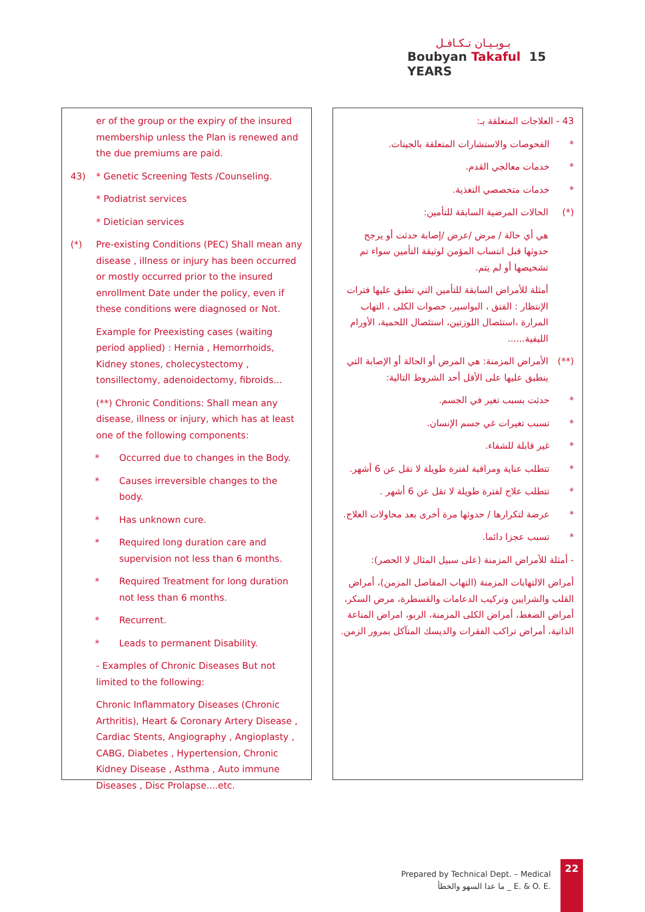بـوبـيـان تـكـافـل
Boubyan Takaful 15 YEARS
er of the group or the expiry of the insured membership unless the Plan is renewed and the due premiums are paid.
43) * Genetic Screening Tests /Counseling.
* Podiatrist services
* Dietician services
(*) Pre-existing Conditions (PEC) Shall mean any disease , illness or injury has been occurred or mostly occurred prior to the insured enrollment Date under the policy, even if these conditions were diagnosed or Not.
Example for Preexisting cases (waiting period applied) : Hernia , Hemorrhoids, Kidney stones, cholecystectomy , tonsillectomy, adenoidectomy, fibroids...
(**) Chronic Conditions: Shall mean any disease, illness or injury, which has at least one of the following components:
* Occurred due to changes in the Body.
* Causes irreversible changes to the body.
* Has unknown cure.
* Required long duration care and supervision not less than 6 months.
* Required Treatment for long duration not less than 6 months.
* Recurrent.
* Leads to permanent Disability.
- Examples of Chronic Diseases But not limited to the following:
Chronic Inflammatory Diseases (Chronic Arthritis), Heart & Coronary Artery Disease , Cardiac Stents, Angiography , Angioplasty , CABG, Diabetes , Hypertension, Chronic Kidney Disease , Asthma , Auto immune Diseases , Disc Prolapse....etc.
43 - العلاجات المتعلقة بـ:
* الفحوصات والاستشارات المتعلقة بالجينات.
* خدمات معالجي القدم.
* خدمات متخصصي التغذية.
(*) الحالات المرضية السابقة للتأمين:
هي أي حالة / مرض /عرض /إصابة حدثت أو يرجح حدوثها قبل انتساب المؤمن لوثيقة التأمين سواء تم تشخيصها أو لم يتم.
أمثلة للأمراض السابقة للتأمين التي تطبق عليها فترات الإنتظار : الفتق ، البواسير، حصوات الكلى ، التهاب المرارة ،استئصال اللوزتين، استئصال اللحمية، الأورام الليفية......
(**) الأمراض المزمنة: هي المرض أو الحالة أو الإصابة التي ينطبق عليها على الأقل أحد الشروط التالية:
* حدثت بسبب تغير في الجسم.
* تسبب تغيرات غي جسم الإنسان.
* غير قابلة للشفاء.
* تتطلب عناية ومراقبة لفترة طويلة لا تقل عن 6 أشهر.
* تتطلب علاج لفترة طويلة لا تقل عن 6 أشهر .
* عرضة لتكرارها / حدوثها مرة أخرى بعد محاولات العلاج.
* تسبب عجزا دائما.
- أمثلة للأمراض المزمنة (على سبيل المثال لا الحصر):
أمراض الالتهابات المزمنة (التهاب المفاصل المزمن)، أمراض القلب والشرايين وتركيب الدعامات والقسطرة، مرض السكر، أمراض الضغط، أمراض الكلى المزمنة، الربو، امراض المناعة الذاتية، أمراض تراكب الفقرات والديسك المتآكل بمرور الزمن.
Prepared by Technical Dept. – Medical
ما عدا السهو والخطأ _ E. & O. E.
22